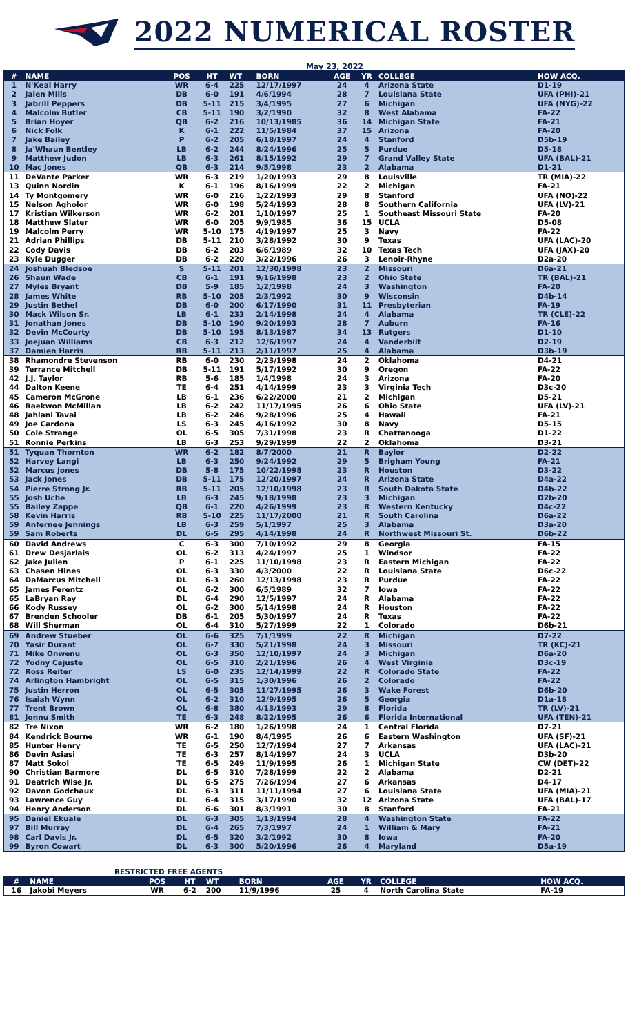2022 NUMERICAL ROSTER
May 23, 2022
| # | NAME | POS | HT | WT | BORN | AGE | YR | COLLEGE | HOW ACQ. |
| --- | --- | --- | --- | --- | --- | --- | --- | --- | --- |
| 1 | N'Keal Harry | WR | 6-4 | 225 | 12/17/1997 | 24 | 4 | Arizona State | D1-19 |
| 2 | Jalen Mills | DB | 6-0 | 191 | 4/6/1994 | 28 | 7 | Louisiana State | UFA (PHI)-21 |
| 3 | Jabrill Peppers | DB | 5-11 | 215 | 3/4/1995 | 27 | 6 | Michigan | UFA (NYG)-22 |
| 4 | Malcolm Butler | CB | 5-11 | 190 | 3/2/1990 | 32 | 8 | West Alabama | FA-22 |
| 5 | Brian Hoyer | QB | 6-2 | 216 | 10/13/1985 | 36 | 14 | Michigan State | FA-21 |
| 6 | Nick Folk | K | 6-1 | 222 | 11/5/1984 | 37 | 15 | Arizona | FA-20 |
| 7 | Jake Bailey | P | 6-2 | 205 | 6/18/1997 | 24 | 4 | Stanford | D5b-19 |
| 8 | Ja'Whaun Bentley | LB | 6-2 | 244 | 8/24/1996 | 25 | 5 | Purdue | D5-18 |
| 9 | Matthew Judon | LB | 6-3 | 261 | 8/15/1992 | 29 | 7 | Grand Valley State | UFA (BAL)-21 |
| 10 | Mac Jones | QB | 6-3 | 214 | 9/5/1998 | 23 | 2 | Alabama | D1-21 |
| 11 | DeVante Parker | WR | 6-3 | 219 | 1/20/1993 | 29 | 8 | Louisville | TR (MIA)-22 |
| 13 | Quinn Nordin | K | 6-1 | 196 | 8/16/1999 | 22 | 2 | Michigan | FA-21 |
| 14 | Ty Montgomery | WR | 6-0 | 216 | 1/22/1993 | 29 | 8 | Stanford | UFA (NO)-22 |
| 15 | Nelson Agholor | WR | 6-0 | 198 | 5/24/1993 | 28 | 8 | Southern California | UFA (LV)-21 |
| 17 | Kristian Wilkerson | WR | 6-2 | 201 | 1/10/1997 | 25 | 1 | Southeast Missouri State | FA-20 |
| 18 | Matthew Slater | WR | 6-0 | 205 | 9/9/1985 | 36 | 15 | UCLA | D5-08 |
| 19 | Malcolm Perry | WR | 5-10 | 175 | 4/19/1997 | 25 | 3 | Navy | FA-22 |
| 21 | Adrian Phillips | DB | 5-11 | 210 | 3/28/1992 | 30 | 9 | Texas | UFA (LAC)-20 |
| 22 | Cody Davis | DB | 6-2 | 203 | 6/6/1989 | 32 | 10 | Texas Tech | UFA (JAX)-20 |
| 23 | Kyle Dugger | DB | 6-2 | 220 | 3/22/1996 | 26 | 3 | Lenoir-Rhyne | D2a-20 |
| 24 | Joshuah Bledsoe | S | 5-11 | 201 | 12/30/1998 | 23 | 2 | Missouri | D6a-21 |
| 26 | Shaun Wade | CB | 6-1 | 191 | 9/16/1998 | 23 | 2 | Ohio State | TR (BAL)-21 |
| 27 | Myles Bryant | DB | 5-9 | 185 | 1/2/1998 | 24 | 3 | Washington | FA-20 |
| 28 | James White | RB | 5-10 | 205 | 2/3/1992 | 30 | 9 | Wisconsin | D4b-14 |
| 29 | Justin Bethel | DB | 6-0 | 200 | 6/17/1990 | 31 | 11 | Presbyterian | FA-19 |
| 30 | Mack Wilson Sr. | LB | 6-1 | 233 | 2/14/1998 | 24 | 4 | Alabama | TR (CLE)-22 |
| 31 | Jonathan Jones | DB | 5-10 | 190 | 9/20/1993 | 28 | 7 | Auburn | FA-16 |
| 32 | Devin McCourty | DB | 5-10 | 195 | 8/13/1987 | 34 | 13 | Rutgers | D1-10 |
| 33 | Joejuan Williams | CB | 6-3 | 212 | 12/6/1997 | 24 | 4 | Vanderbilt | D2-19 |
| 37 | Damien Harris | RB | 5-11 | 213 | 2/11/1997 | 25 | 4 | Alabama | D3b-19 |
| 38 | Rhamondre Stevenson | RB | 6-0 | 230 | 2/23/1998 | 24 | 2 | Oklahoma | D4-21 |
| 39 | Terrance Mitchell | DB | 5-11 | 191 | 5/17/1992 | 30 | 9 | Oregon | FA-22 |
| 42 | J.J. Taylor | RB | 5-6 | 185 | 1/4/1998 | 24 | 3 | Arizona | FA-20 |
| 44 | Dalton Keene | TE | 6-4 | 251 | 4/14/1999 | 23 | 3 | Virginia Tech | D3c-20 |
| 45 | Cameron McGrone | LB | 6-1 | 236 | 6/22/2000 | 21 | 2 | Michigan | D5-21 |
| 46 | Raekwon McMillan | LB | 6-2 | 242 | 11/17/1995 | 26 | 6 | Ohio State | UFA (LV)-21 |
| 48 | Jahlani Tavai | LB | 6-2 | 246 | 9/28/1996 | 25 | 4 | Hawaii | FA-21 |
| 49 | Joe Cardona | LS | 6-3 | 245 | 4/16/1992 | 30 | 8 | Navy | D5-15 |
| 50 | Cole Strange | OL | 6-5 | 305 | 7/31/1998 | 23 | R | Chattanooga | D1-22 |
| 51 | Ronnie Perkins | LB | 6-3 | 253 | 9/29/1999 | 22 | 2 | Oklahoma | D3-21 |
| 51 | Tyquan Thornton | WR | 6-2 | 182 | 8/7/2000 | 21 | R | Baylor | D2-22 |
| 52 | Harvey Langi | LB | 6-3 | 250 | 9/24/1992 | 29 | 5 | Brigham Young | FA-21 |
| 52 | Marcus Jones | DB | 5-8 | 175 | 10/22/1998 | 23 | R | Houston | D3-22 |
| 53 | Jack Jones | DB | 5-11 | 175 | 12/20/1997 | 24 | R | Arizona State | D4a-22 |
| 54 | Pierre Strong Jr. | RB | 5-11 | 205 | 12/10/1998 | 23 | R | South Dakota State | D4b-22 |
| 55 | Josh Uche | LB | 6-3 | 245 | 9/18/1998 | 23 | 3 | Michigan | D2b-20 |
| 55 | Bailey Zappe | QB | 6-1 | 220 | 4/26/1999 | 23 | R | Western Kentucky | D4c-22 |
| 58 | Kevin Harris | RB | 5-10 | 225 | 11/17/2000 | 21 | R | South Carolina | D6a-22 |
| 59 | Anfernee Jennings | LB | 6-3 | 259 | 5/1/1997 | 25 | 3 | Alabama | D3a-20 |
| 59 | Sam Roberts | DL | 6-5 | 295 | 4/14/1998 | 24 | R | Northwest Missouri St. | D6b-22 |
| 60 | David Andrews | C | 6-3 | 300 | 7/10/1992 | 29 | 8 | Georgia | FA-15 |
| 61 | Drew Desjarlais | OL | 6-2 | 313 | 4/24/1997 | 25 | 1 | Windsor | FA-22 |
| 62 | Jake Julien | P | 6-1 | 225 | 11/10/1998 | 23 | R | Eastern Michigan | FA-22 |
| 63 | Chasen Hines | OL | 6-3 | 330 | 4/3/2000 | 22 | R | Louisiana State | D6c-22 |
| 64 | DaMarcus Mitchell | DL | 6-3 | 260 | 12/13/1998 | 23 | R | Purdue | FA-22 |
| 65 | James Ferentz | OL | 6-2 | 300 | 6/5/1989 | 32 | 7 | Iowa | FA-22 |
| 65 | LaBryan Ray | DL | 6-4 | 290 | 12/5/1997 | 24 | R | Alabama | FA-22 |
| 66 | Kody Russey | OL | 6-2 | 300 | 5/14/1998 | 24 | R | Houston | FA-22 |
| 67 | Brenden Schooler | DB | 6-1 | 205 | 5/30/1997 | 24 | R | Texas | FA-22 |
| 68 | Will Sherman | OL | 6-4 | 310 | 5/27/1999 | 22 | 1 | Colorado | D6b-21 |
| 69 | Andrew Stueber | OL | 6-6 | 325 | 7/1/1999 | 22 | R | Michigan | D7-22 |
| 70 | Yasir Durant | OL | 6-7 | 330 | 5/21/1998 | 24 | 3 | Missouri | TR (KC)-21 |
| 71 | Mike Onwenu | OL | 6-3 | 350 | 12/10/1997 | 24 | 3 | Michigan | D6a-20 |
| 72 | Yodny Cajuste | OL | 6-5 | 310 | 2/21/1996 | 26 | 4 | West Virginia | D3c-19 |
| 72 | Ross Reiter | LS | 6-0 | 235 | 12/14/1999 | 22 | R | Colorado State | FA-22 |
| 74 | Arlington Hambright | OL | 6-5 | 315 | 1/30/1996 | 26 | 2 | Colorado | FA-22 |
| 75 | Justin Herron | OL | 6-5 | 305 | 11/27/1995 | 26 | 3 | Wake Forest | D6b-20 |
| 76 | Isaiah Wynn | OL | 6-2 | 310 | 12/9/1995 | 26 | 5 | Georgia | D1a-18 |
| 77 | Trent Brown | OL | 6-8 | 380 | 4/13/1993 | 29 | 8 | Florida | TR (LV)-21 |
| 81 | Jonnu Smith | TE | 6-3 | 248 | 8/22/1995 | 26 | 6 | Florida International | UFA (TEN)-21 |
| 82 | Tre Nixon | WR | 6-2 | 180 | 1/26/1998 | 24 | 1 | Central Florida | D7-21 |
| 84 | Kendrick Bourne | WR | 6-1 | 190 | 8/4/1995 | 26 | 6 | Eastern Washington | UFA (SF)-21 |
| 85 | Hunter Henry | TE | 6-5 | 250 | 12/7/1994 | 27 | 7 | Arkansas | UFA (LAC)-21 |
| 86 | Devin Asiasi | TE | 6-3 | 257 | 8/14/1997 | 24 | 3 | UCLA | D3b-20 |
| 87 | Matt Sokol | TE | 6-5 | 249 | 11/9/1995 | 26 | 1 | Michigan State | CW (DET)-22 |
| 90 | Christian Barmore | DL | 6-5 | 310 | 7/28/1999 | 22 | 2 | Alabama | D2-21 |
| 91 | Deatrich Wise Jr. | DL | 6-5 | 275 | 7/26/1994 | 27 | 6 | Arkansas | D4-17 |
| 92 | Davon Godchaux | DL | 6-3 | 311 | 11/11/1994 | 27 | 6 | Louisiana State | UFA (MIA)-21 |
| 93 | Lawrence Guy | DL | 6-4 | 315 | 3/17/1990 | 32 | 12 | Arizona State | UFA (BAL)-17 |
| 94 | Henry Anderson | DL | 6-6 | 301 | 8/3/1991 | 30 | 8 | Stanford | FA-21 |
| 95 | Daniel Ekuale | DL | 6-3 | 305 | 1/13/1994 | 28 | 4 | Washington State | FA-22 |
| 97 | Bill Murray | DL | 6-4 | 265 | 7/3/1997 | 24 | 1 | William & Mary | FA-21 |
| 98 | Carl Davis Jr. | DL | 6-5 | 320 | 3/2/1992 | 30 | 8 | Iowa | FA-20 |
| 99 | Byron Cowart | DL | 6-3 | 300 | 5/20/1996 | 26 | 4 | Maryland | D5a-19 |
RESTRICTED FREE AGENTS
| # | NAME | POS | HT | WT | BORN | AGE | YR | COLLEGE | HOW ACQ. |
| --- | --- | --- | --- | --- | --- | --- | --- | --- | --- |
| 16 | Jakobi Meyers | WR | 6-2 | 200 | 11/9/1996 | 25 | 4 | North Carolina State | FA-19 |